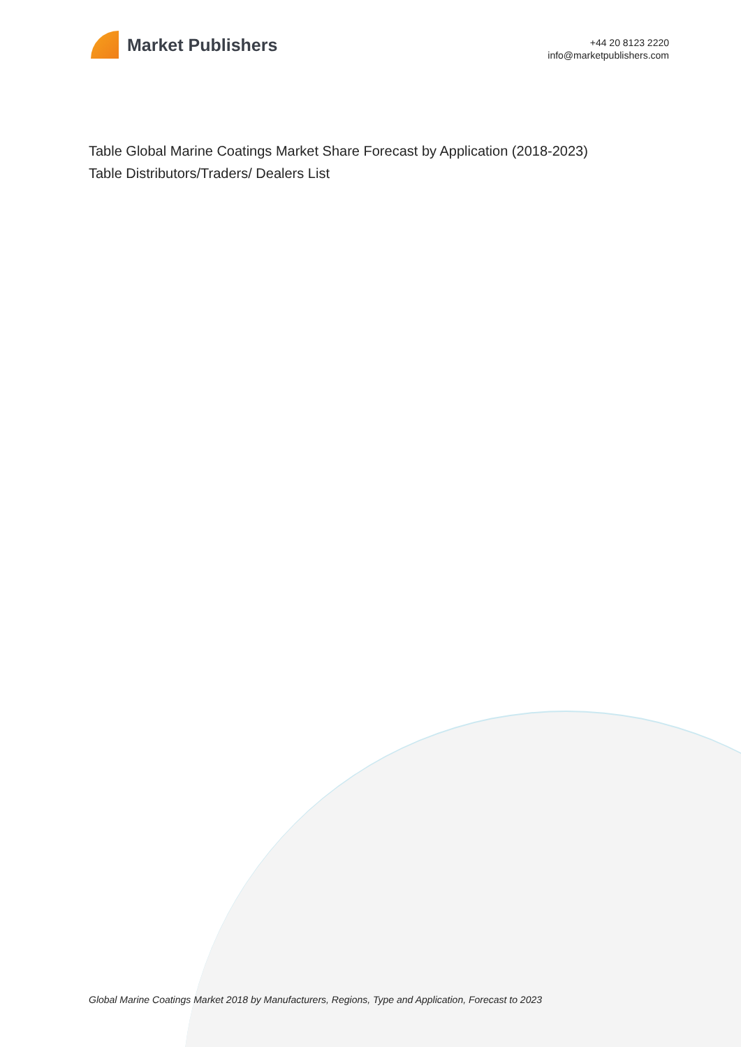Market Publishers
+44 20 8123 2220
info@marketpublishers.com
Table Global Marine Coatings Market Share Forecast by Application (2018-2023)
Table Distributors/Traders/ Dealers List
Global Marine Coatings Market 2018 by Manufacturers, Regions, Type and Application, Forecast to 2023